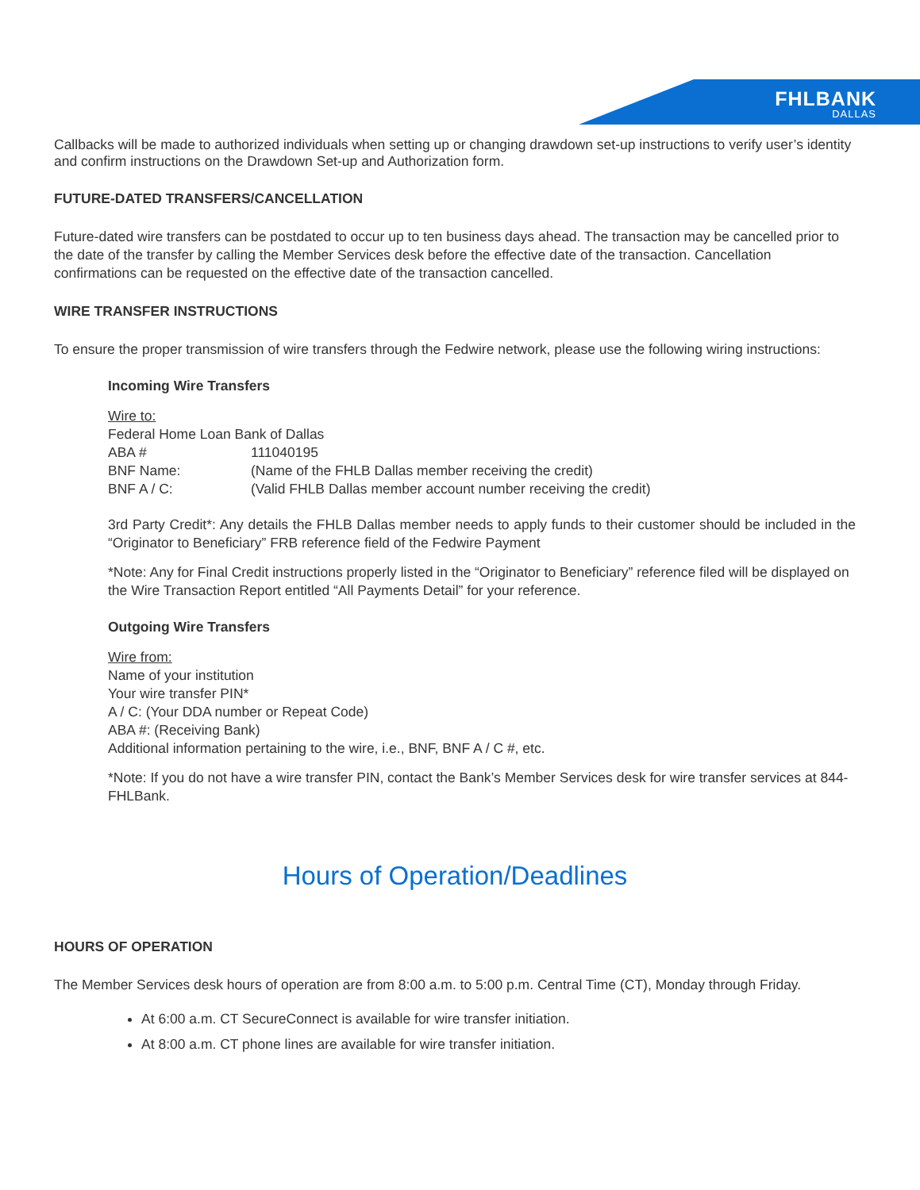FHLBANK
DALLAS
Callbacks will be made to authorized individuals when setting up or changing drawdown set-up instructions to verify user’s identity and confirm instructions on the Drawdown Set-up and Authorization form.
FUTURE-DATED TRANSFERS/CANCELLATION
Future-dated wire transfers can be postdated to occur up to ten business days ahead. The transaction may be cancelled prior to the date of the transfer by calling the Member Services desk before the effective date of the transaction. Cancellation confirmations can be requested on the effective date of the transaction cancelled.
WIRE TRANSFER INSTRUCTIONS
To ensure the proper transmission of wire transfers through the Fedwire network, please use the following wiring instructions:
Incoming Wire Transfers
Wire to:
Federal Home Loan Bank of Dallas
ABA # 111040195
BNF Name: (Name of the FHLB Dallas member receiving the credit)
BNF A / C: (Valid FHLB Dallas member account number receiving the credit)
3rd Party Credit*: Any details the FHLB Dallas member needs to apply funds to their customer should be included in the “Originator to Beneficiary” FRB reference field of the Fedwire Payment
*Note: Any for Final Credit instructions properly listed in the “Originator to Beneficiary” reference filed will be displayed on the Wire Transaction Report entitled “All Payments Detail” for your reference.
Outgoing Wire Transfers
Wire from:
Name of your institution
Your wire transfer PIN*
A / C: (Your DDA number or Repeat Code)
ABA #: (Receiving Bank)
Additional information pertaining to the wire, i.e., BNF, BNF A / C #, etc.
*Note: If you do not have a wire transfer PIN, contact the Bank’s Member Services desk for wire transfer services at 844-FHLBank.
Hours of Operation/Deadlines
HOURS OF OPERATION
The Member Services desk hours of operation are from 8:00 a.m. to 5:00 p.m. Central Time (CT), Monday through Friday.
At 6:00 a.m. CT SecureConnect is available for wire transfer initiation.
At 8:00 a.m. CT phone lines are available for wire transfer initiation.